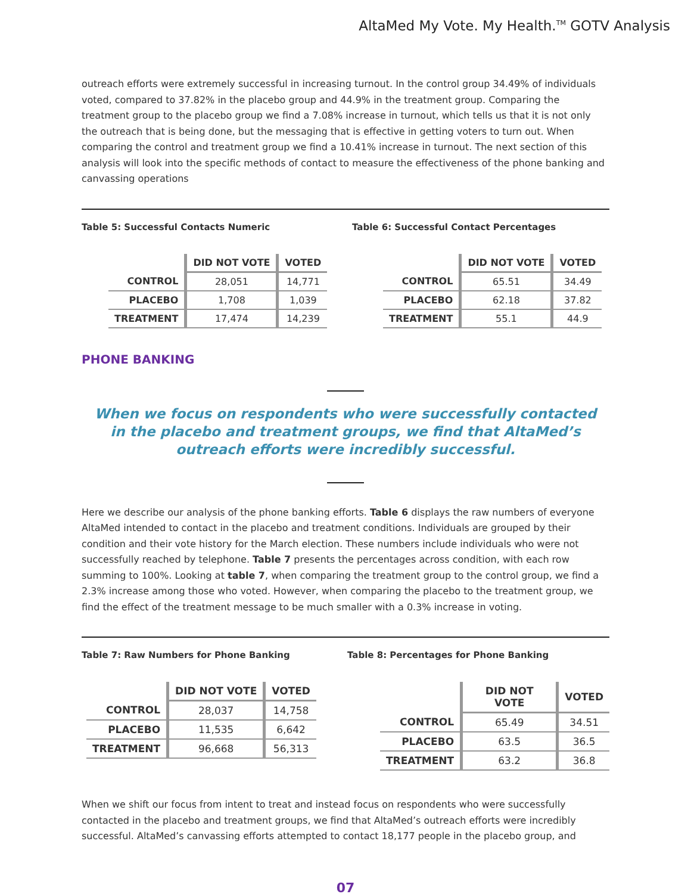AltaMed My Vote. My Health.<sup>TM</sup> GOTV Analysis
outreach efforts were extremely successful in increasing turnout. In the control group 34.49% of individuals voted, compared to 37.82% in the placebo group and 44.9% in the treatment group. Comparing the treatment group to the placebo group we find a 7.08% increase in turnout, which tells us that it is not only the outreach that is being done, but the messaging that is effective in getting voters to turn out. When comparing the control and treatment group we find a 10.41% increase in turnout. The next section of this analysis will look into the specific methods of contact to measure the effectiveness of the phone banking and canvassing operations
Table 5: Successful Contacts Numeric
| | DID NOT VOTE | VOTED |
| --- | --- | --- |
| CONTROL | 28,051 | 14,771 |
| PLACEBO | 1,708 | 1,039 |
| TREATMENT | 17,474 | 14,239 |
Table 6: Successful Contact Percentages
| | DID NOT VOTE | VOTED |
| --- | --- | --- |
| CONTROL | 65.51 | 34.49 |
| PLACEBO | 62.18 | 37.82 |
| TREATMENT | 55.1 | 44.9 |
PHONE BANKING
When we focus on respondents who were successfully contacted
in the placebo and treatment groups, we find that AltaMed’s
outreach efforts were incredibly successful.
Here we describe our analysis of the phone banking efforts. Table 6 displays the raw numbers of everyone AltaMed intended to contact in the placebo and treatment conditions. Individuals are grouped by their condition and their vote history for the March election. These numbers include individuals who were not successfully reached by telephone. Table 7 presents the percentages across condition, with each row summing to 100%. Looking at table 7, when comparing the treatment group to the control group, we find a 2.3% increase among those who voted. However, when comparing the placebo to the treatment group, we find the effect of the treatment message to be much smaller with a 0.3% increase in voting.
Table 7: Raw Numbers for Phone Banking
| | DID NOT VOTE | VOTED |
| --- | --- | --- |
| CONTROL | 28,037 | 14,758 |
| PLACEBO | 11,535 | 6,642 |
| TREATMENT | 96,668 | 56,313 |
Table 8: Percentages for Phone Banking
| | DID NOT VOTE | VOTED |
| --- | --- | --- |
| CONTROL | 65.49 | 34.51 |
| PLACEBO | 63.5 | 36.5 |
| TREATMENT | 63.2 | 36.8 |
When we shift our focus from intent to treat and instead focus on respondents who were successfully contacted in the placebo and treatment groups, we find that AltaMed’s outreach efforts were incredibly successful. AltaMed’s canvassing efforts attempted to contact 18,177 people in the placebo group, and
07